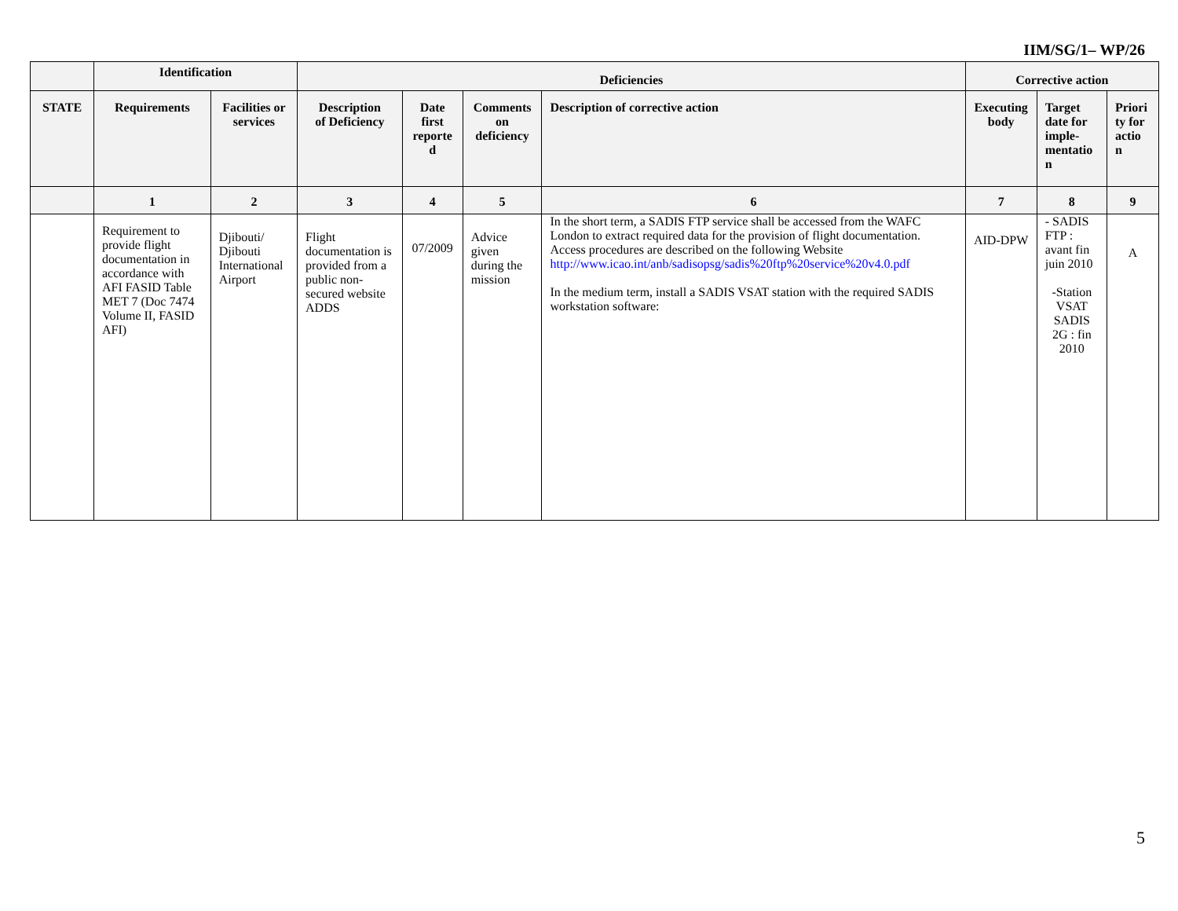IIM/SG/1– WP/26
| | Identification | | Deficiencies | | | | Corrective action | | |
| --- | --- | --- | --- | --- | --- | --- | --- | --- | --- |
| STATE | Requirements | Facilities or services | Description of Deficiency | Date first reporte d | Comments on deficiency | Description of corrective action | Executing body | Target date for imple-mentatio n | Priori ty for actio n |
| | 1 | 2 | 3 | 4 | 5 | 6 | 7 | 8 | 9 |
| | Requirement to provide flight documentation in accordance with AFI FASID Table MET 7 (Doc 7474 Volume II, FASID AFI) | Djibouti/ Djibouti International Airport | Flight documentation is provided from a public non-secured website ADDS | 07/2009 | Advice given during the mission | In the short term, a SADIS FTP service shall be accessed from the WAFC London to extract required data for the provision of flight documentation. Access procedures are described on the following Website http://www.icao.int/anb/sadisopsg/sadis%20ftp%20service%20v4.0.pdf In the medium term, install a SADIS VSAT station with the required SADIS workstation software: | AID-DPW | - SADIS FTP : avant fin juin 2010 -Station VSAT SADIS 2G : fin 2010 | A |
5